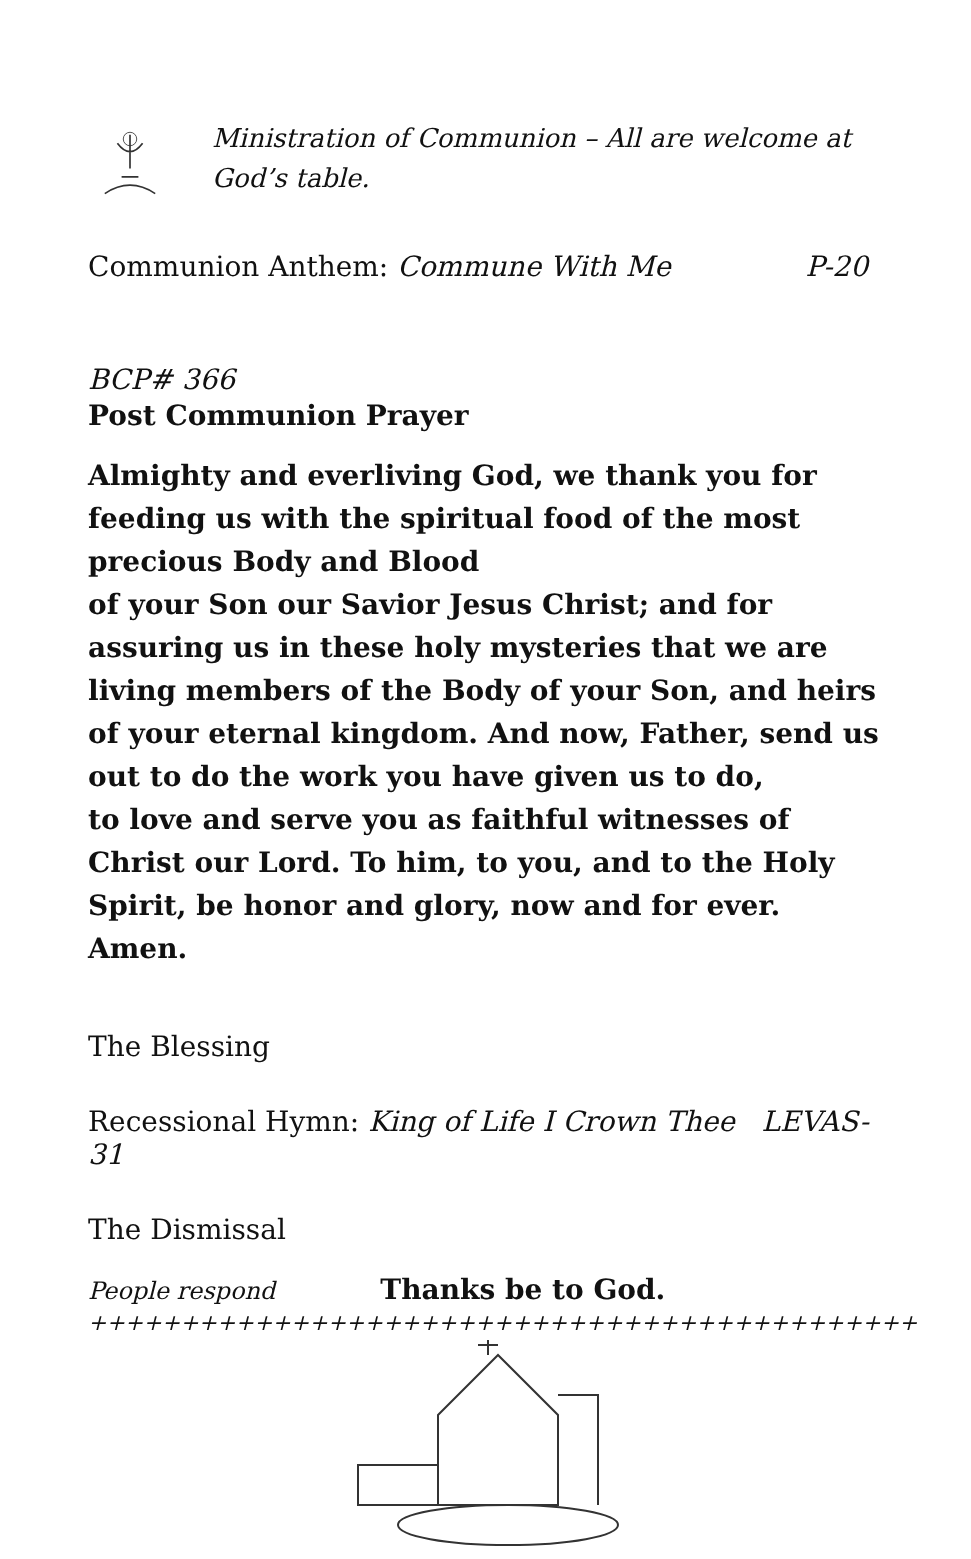Ministration of Communion – All are welcome at God’s table.
Communion Anthem: Commune With Me P-20
BCP# 366
Post Communion Prayer
Almighty and everliving God, we thank you for feeding us with the spiritual food of the most precious Body and Blood
of your Son our Savior Jesus Christ; and for assuring us in these holy mysteries that we are living members of the Body of your Son, and heirs of your eternal kingdom. And now, Father, send us out to do the work you have given us to do,
to love and serve you as faithful witnesses of Christ our Lord. To him, to you, and to the Holy Spirit, be honor and glory, now and for ever. Amen.
The Blessing
Recessional Hymn: King of Life I Crown Thee LEVAS-31
The Dismissal
People respond Thanks be to God.
+++++++++++++++++++++++++++++++++++++++++++++